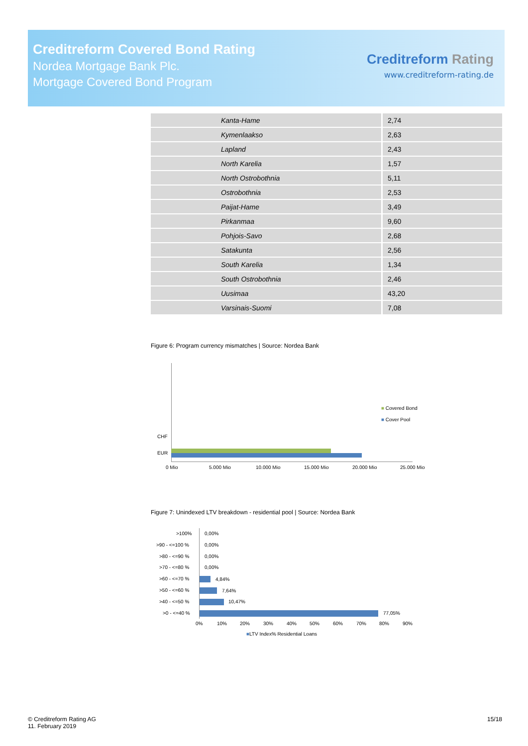Creditreform Covered Bond Rating
Nordea Mortgage Bank Plc.
Mortgage Covered Bond Program
Creditreform Rating
www.creditreform-rating.de
| Kanta-Hame | 2,74 |
| Kymenlaakso | 2,63 |
| Lapland | 2,43 |
| North Karelia | 1,57 |
| North Ostrobothnia | 5,11 |
| Ostrobothnia | 2,53 |
| Paijat-Hame | 3,49 |
| Pirkanmaa | 9,60 |
| Pohjois-Savo | 2,68 |
| Satakunta | 2,56 |
| South Karelia | 1,34 |
| South Ostrobothnia | 2,46 |
| Uusimaa | 43,20 |
| Varsinais-Suomi | 7,08 |
Figure 6: Program currency mismatches | Source: Nordea Bank
CHF
EUR
0 Mio 5.000 Mio 10.000 Mio 15.000 Mio 20.000 Mio 25.000 Mio
■ Covered Bond
■ Cover Pool
Figure 7: Unindexed LTV breakdown - residential pool | Source: Nordea Bank
>100% 0,00%
>90 - <=100 % 0,00%
>80 - <=90 % 0,00%
>70 - <=80 % 0,00%
>60 - <=70 % 4,84%
>50 - <=60 % 7,64%
>40 - <=50 % 10,47%
>0 - <=40 % 77,05%
0% 10% 20% 30% 40% 50% 60% 70% 80% 90%
■LTV Index% Residential Loans
© Creditreform Rating AG
11. February 2019
15/18